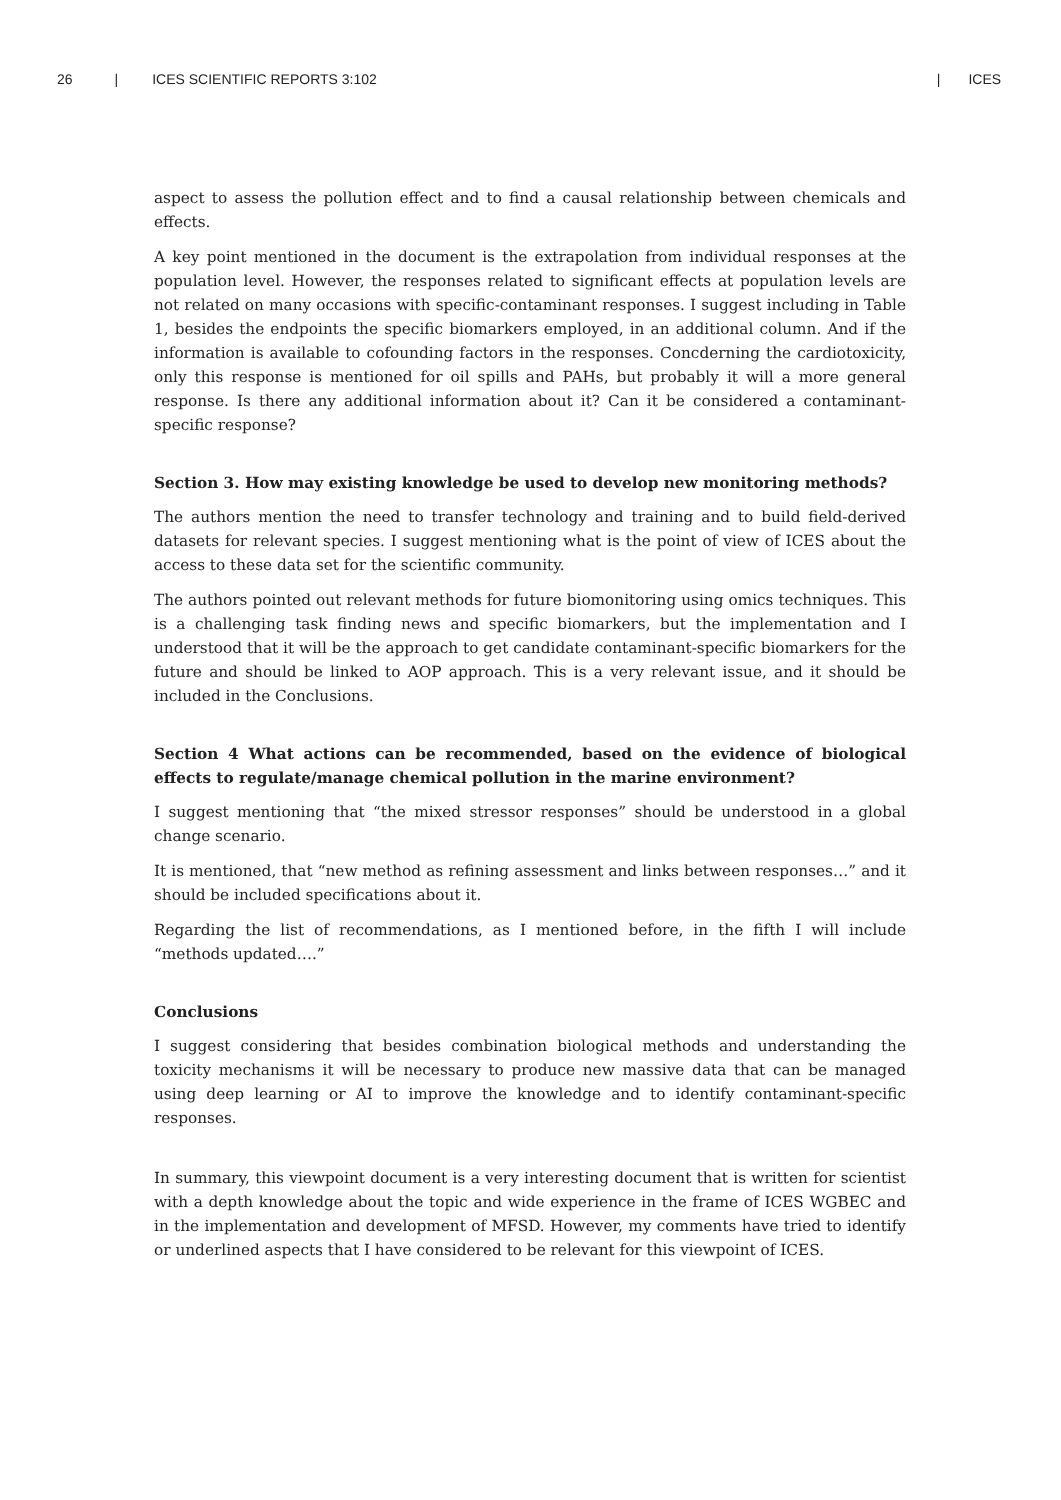26 | ICES SCIENTIFIC REPORTS 3:102 | ICES
aspect to assess the pollution effect and to find a causal relationship between chemicals and effects.
A key point mentioned in the document is the extrapolation from individual responses at the population level. However, the responses related to significant effects at population levels are not related on many occasions with specific-contaminant responses. I suggest including in Table 1, besides the endpoints the specific biomarkers employed, in an additional column. And if the information is available to cofounding factors in the responses. Concderning the cardiotoxicity, only this response is mentioned for oil spills and PAHs, but probably it will a more general response. Is there any additional information about it? Can it be considered a contaminant-specific response?
Section 3. How may existing knowledge be used to develop new monitoring methods?
The authors mention the need to transfer technology and training and to build field-derived datasets for relevant species. I suggest mentioning what is the point of view of ICES about the access to these data set for the scientific community.
The authors pointed out relevant methods for future biomonitoring using omics techniques. This is a challenging task finding news and specific biomarkers, but the implementation and I understood that it will be the approach to get candidate contaminant-specific biomarkers for the future and should be linked to AOP approach. This is a very relevant issue, and it should be included in the Conclusions.
Section 4 What actions can be recommended, based on the evidence of biological effects to regulate/manage chemical pollution in the marine environment?
I suggest mentioning that “the mixed stressor responses” should be understood in a global change scenario.
It is mentioned, that “new method as refining assessment and links between responses…” and it should be included specifications about it.
Regarding the list of recommendations, as I mentioned before, in the fifth I will include “methods updated….”
Conclusions
I suggest considering that besides combination biological methods and understanding the toxicity mechanisms it will be necessary to produce new massive data that can be managed using deep learning or AI to improve the knowledge and to identify contaminant-specific responses.
In summary, this viewpoint document is a very interesting document that is written for scientist with a depth knowledge about the topic and wide experience in the frame of ICES WGBEC and in the implementation and development of MFSD. However, my comments have tried to identify or underlined aspects that I have considered to be relevant for this viewpoint of ICES.